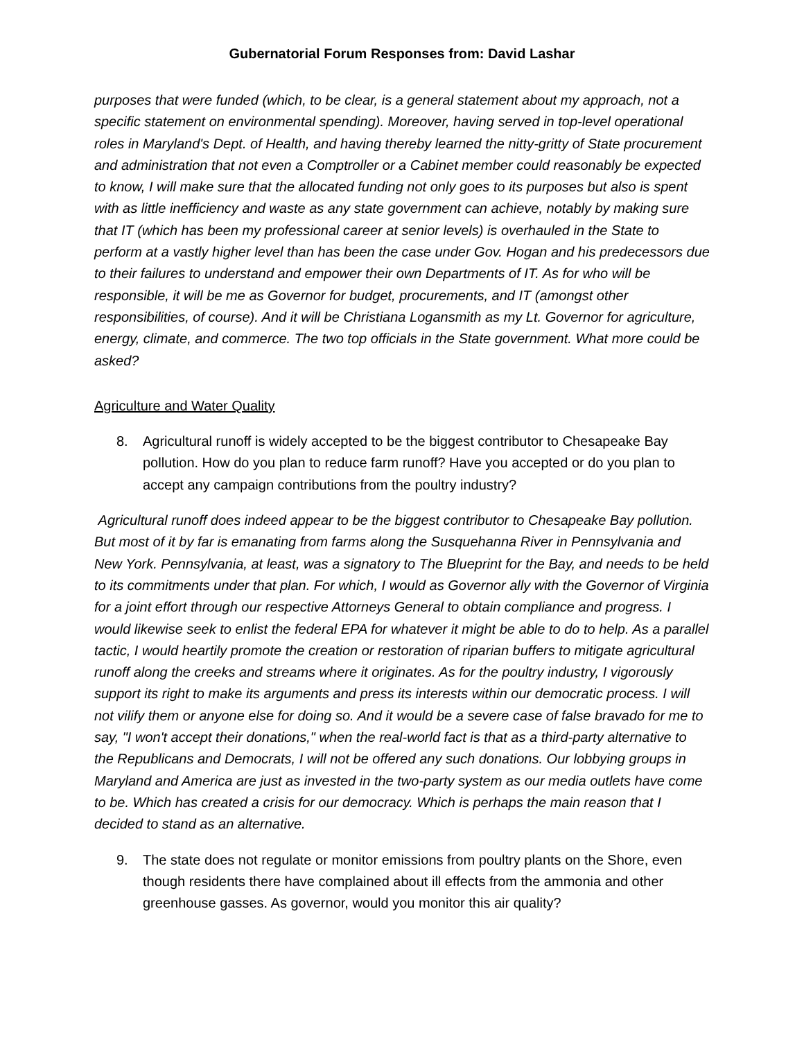Gubernatorial Forum Responses from: David Lashar
purposes that were funded (which, to be clear, is a general statement about my approach, not a specific statement on environmental spending). Moreover, having served in top-level operational roles in Maryland's Dept. of Health, and having thereby learned the nitty-gritty of State procurement and administration that not even a Comptroller or a Cabinet member could reasonably be expected to know, I will make sure that the allocated funding not only goes to its purposes but also is spent with as little inefficiency and waste as any state government can achieve, notably by making sure that IT (which has been my professional career at senior levels) is overhauled in the State to perform at a vastly higher level than has been the case under Gov. Hogan and his predecessors due to their failures to understand and empower their own Departments of IT. As for who will be responsible, it will be me as Governor for budget, procurements, and IT (amongst other responsibilities, of course). And it will be Christiana Logansmith as my Lt. Governor for agriculture, energy, climate, and commerce. The two top officials in the State government. What more could be asked?
Agriculture and Water Quality
8. Agricultural runoff is widely accepted to be the biggest contributor to Chesapeake Bay pollution. How do you plan to reduce farm runoff? Have you accepted or do you plan to accept any campaign contributions from the poultry industry?
Agricultural runoff does indeed appear to be the biggest contributor to Chesapeake Bay pollution. But most of it by far is emanating from farms along the Susquehanna River in Pennsylvania and New York. Pennsylvania, at least, was a signatory to The Blueprint for the Bay, and needs to be held to its commitments under that plan. For which, I would as Governor ally with the Governor of Virginia for a joint effort through our respective Attorneys General to obtain compliance and progress. I would likewise seek to enlist the federal EPA for whatever it might be able to do to help. As a parallel tactic, I would heartily promote the creation or restoration of riparian buffers to mitigate agricultural runoff along the creeks and streams where it originates. As for the poultry industry, I vigorously support its right to make its arguments and press its interests within our democratic process. I will not vilify them or anyone else for doing so. And it would be a severe case of false bravado for me to say, "I won't accept their donations," when the real-world fact is that as a third-party alternative to the Republicans and Democrats, I will not be offered any such donations. Our lobbying groups in Maryland and America are just as invested in the two-party system as our media outlets have come to be. Which has created a crisis for our democracy. Which is perhaps the main reason that I decided to stand as an alternative.
9. The state does not regulate or monitor emissions from poultry plants on the Shore, even though residents there have complained about ill effects from the ammonia and other greenhouse gasses. As governor, would you monitor this air quality?